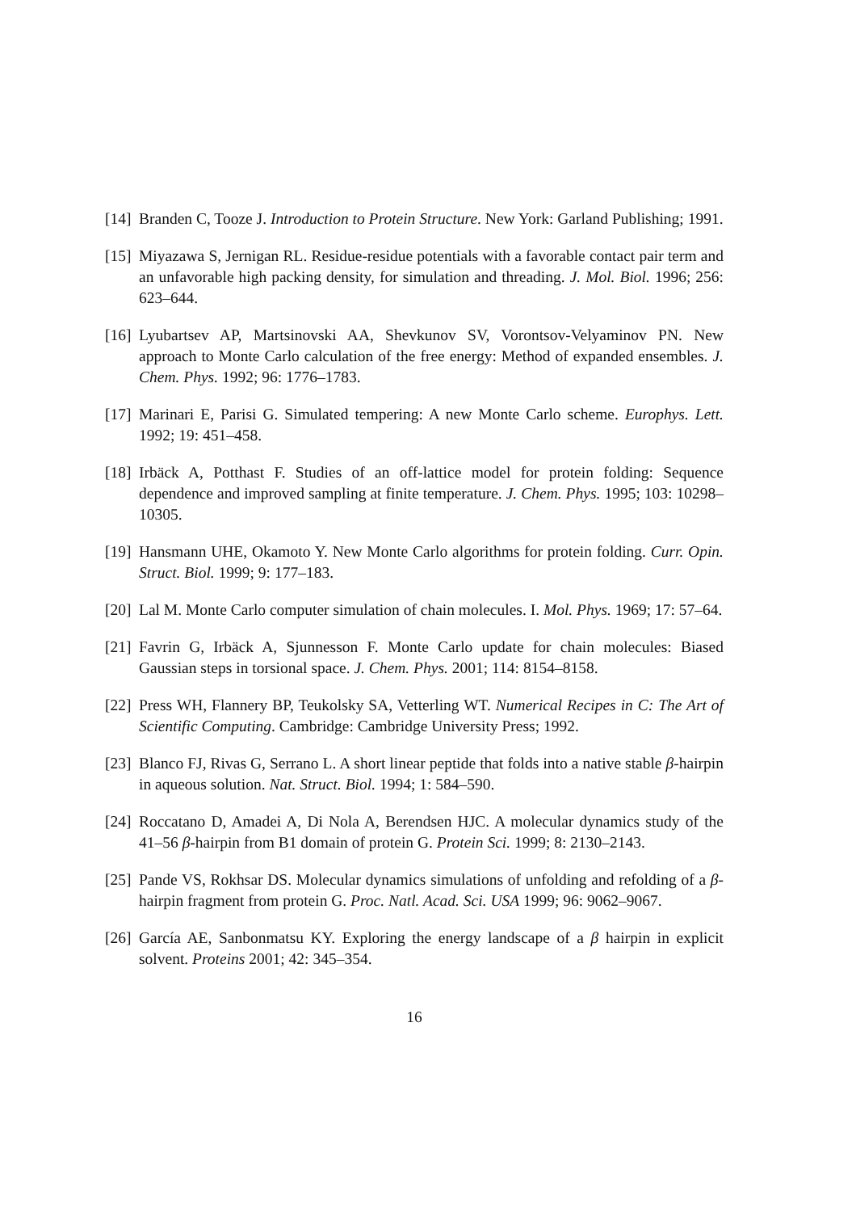[14] Branden C, Tooze J. Introduction to Protein Structure. New York: Garland Publishing; 1991.
[15] Miyazawa S, Jernigan RL. Residue-residue potentials with a favorable contact pair term and an unfavorable high packing density, for simulation and threading. J. Mol. Biol. 1996; 256: 623–644.
[16] Lyubartsev AP, Martsinovski AA, Shevkunov SV, Vorontsov-Velyaminov PN. New approach to Monte Carlo calculation of the free energy: Method of expanded ensembles. J. Chem. Phys. 1992; 96: 1776–1783.
[17] Marinari E, Parisi G. Simulated tempering: A new Monte Carlo scheme. Europhys. Lett. 1992; 19: 451–458.
[18] Irbäck A, Potthast F. Studies of an off-lattice model for protein folding: Sequence dependence and improved sampling at finite temperature. J. Chem. Phys. 1995; 103: 10298–10305.
[19] Hansmann UHE, Okamoto Y. New Monte Carlo algorithms for protein folding. Curr. Opin. Struct. Biol. 1999; 9: 177–183.
[20] Lal M. Monte Carlo computer simulation of chain molecules. I. Mol. Phys. 1969; 17: 57–64.
[21] Favrin G, Irbäck A, Sjunnesson F. Monte Carlo update for chain molecules: Biased Gaussian steps in torsional space. J. Chem. Phys. 2001; 114: 8154–8158.
[22] Press WH, Flannery BP, Teukolsky SA, Vetterling WT. Numerical Recipes in C: The Art of Scientific Computing. Cambridge: Cambridge University Press; 1992.
[23] Blanco FJ, Rivas G, Serrano L. A short linear peptide that folds into a native stable β-hairpin in aqueous solution. Nat. Struct. Biol. 1994; 1: 584–590.
[24] Roccatano D, Amadei A, Di Nola A, Berendsen HJC. A molecular dynamics study of the 41–56 β-hairpin from B1 domain of protein G. Protein Sci. 1999; 8: 2130–2143.
[25] Pande VS, Rokhsar DS. Molecular dynamics simulations of unfolding and refolding of a β-hairpin fragment from protein G. Proc. Natl. Acad. Sci. USA 1999; 96: 9062–9067.
[26] García AE, Sanbonmatsu KY. Exploring the energy landscape of a β hairpin in explicit solvent. Proteins 2001; 42: 345–354.
16